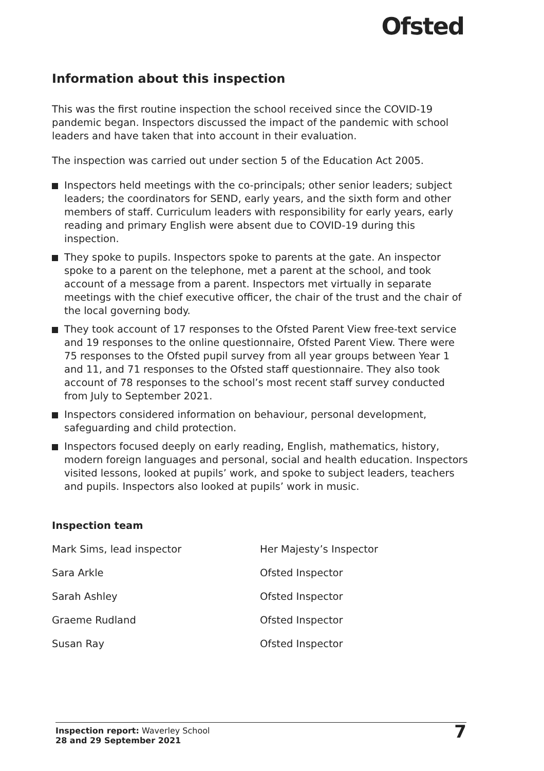Ofsted
Information about this inspection
This was the first routine inspection the school received since the COVID-19 pandemic began. Inspectors discussed the impact of the pandemic with school leaders and have taken that into account in their evaluation.
The inspection was carried out under section 5 of the Education Act 2005.
Inspectors held meetings with the co-principals; other senior leaders; subject leaders; the coordinators for SEND, early years, and the sixth form and other members of staff. Curriculum leaders with responsibility for early years, early reading and primary English were absent due to COVID-19 during this inspection.
They spoke to pupils. Inspectors spoke to parents at the gate. An inspector spoke to a parent on the telephone, met a parent at the school, and took account of a message from a parent. Inspectors met virtually in separate meetings with the chief executive officer, the chair of the trust and the chair of the local governing body.
They took account of 17 responses to the Ofsted Parent View free-text service and 19 responses to the online questionnaire, Ofsted Parent View. There were 75 responses to the Ofsted pupil survey from all year groups between Year 1 and 11, and 71 responses to the Ofsted staff questionnaire. They also took account of 78 responses to the school’s most recent staff survey conducted from July to September 2021.
Inspectors considered information on behaviour, personal development, safeguarding and child protection.
Inspectors focused deeply on early reading, English, mathematics, history, modern foreign languages and personal, social and health education. Inspectors visited lessons, looked at pupils’ work, and spoke to subject leaders, teachers and pupils. Inspectors also looked at pupils’ work in music.
Inspection team
| Mark Sims, lead inspector | Her Majesty’s Inspector |
| Sara Arkle | Ofsted Inspector |
| Sarah Ashley | Ofsted Inspector |
| Graeme Rudland | Ofsted Inspector |
| Susan Ray | Ofsted Inspector |
Inspection report: Waverley School
28 and 29 September 2021
7